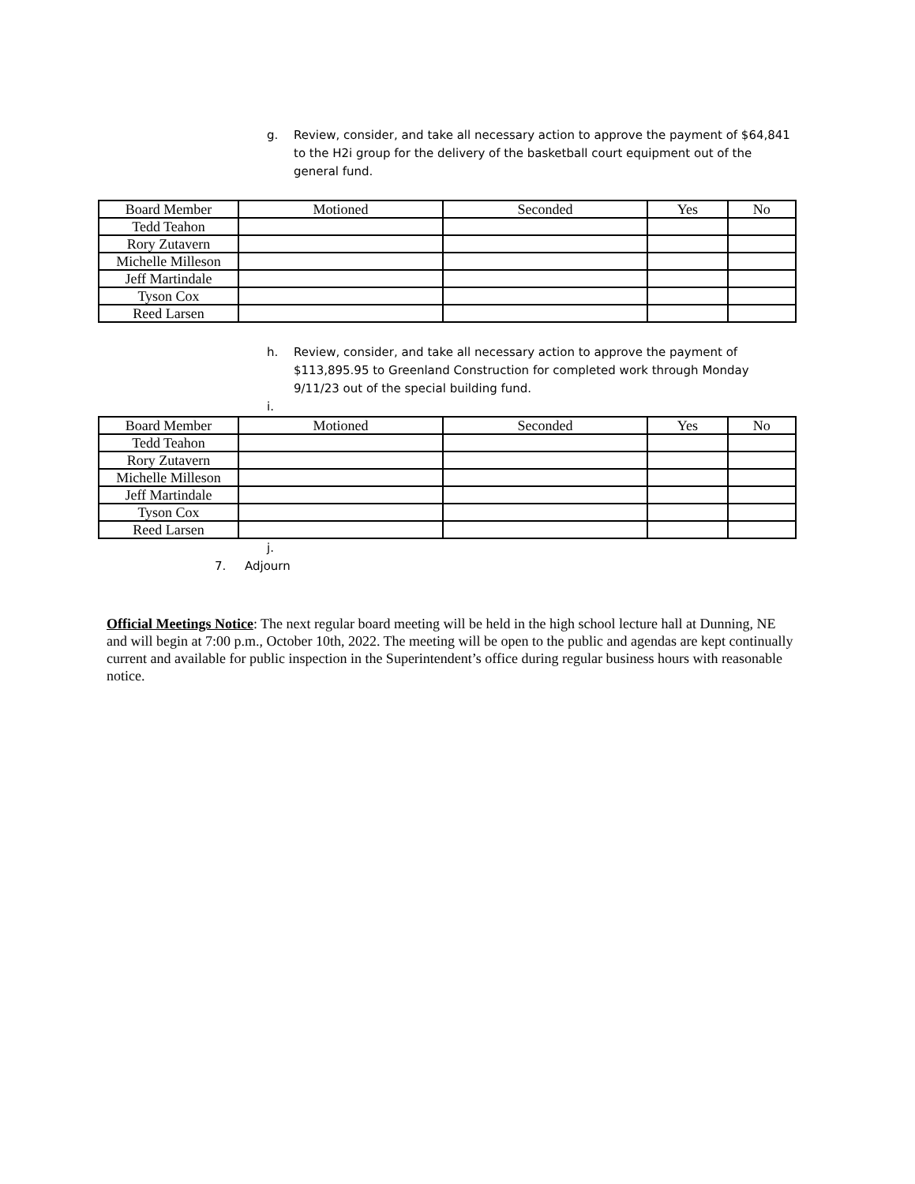g. Review, consider, and take all necessary action to approve the payment of $64,841 to the H2i group for the delivery of the basketball court equipment out of the general fund.
| Board Member | Motioned | Seconded | Yes | No |
| Tedd Teahon | | | | |
| Rory Zutavern | | | | |
| Michelle Milleson | | | | |
| Jeff Martindale | | | | |
| Tyson Cox | | | | |
| Reed Larsen | | | | |
h. Review, consider, and take all necessary action to approve the payment of $113,895.95 to Greenland Construction for completed work through Monday 9/11/23 out of the special building fund.
i.
| Board Member | Motioned | Seconded | Yes | No |
| Tedd Teahon | | | | |
| Rory Zutavern | | | | |
| Michelle Milleson | | | | |
| Jeff Martindale | | | | |
| Tyson Cox | | | | |
| Reed Larsen | | | | |
j.
7. Adjourn
Official Meetings Notice: The next regular board meeting will be held in the high school lecture hall at Dunning, NE and will begin at 7:00 p.m., October 10th, 2022. The meeting will be open to the public and agendas are kept continually current and available for public inspection in the Superintendent’s office during regular business hours with reasonable notice.